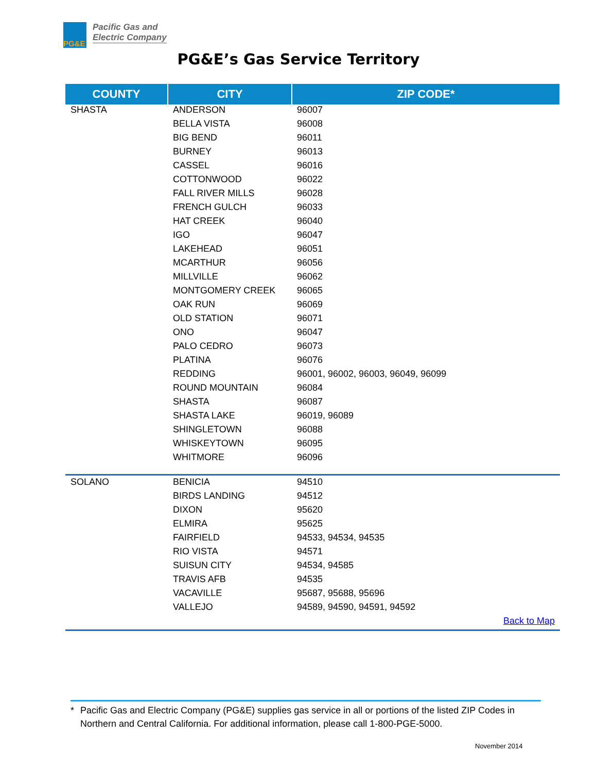PG&E
Pacific Gas and
Electric Company
PG&E’s Gas Service Territory
| COUNTY | CITY | ZIP CODE* |
| --- | --- | --- |
| SHASTA | ANDERSON | 96007 |
| | BELLA VISTA | 96008 |
| | BIG BEND | 96011 |
| | BURNEY | 96013 |
| | CASSEL | 96016 |
| | COTTONWOOD | 96022 |
| | FALL RIVER MILLS | 96028 |
| | FRENCH GULCH | 96033 |
| | HAT CREEK | 96040 |
| | IGO | 96047 |
| | LAKEHEAD | 96051 |
| | MCARTHUR | 96056 |
| | MILLVILLE | 96062 |
| | MONTGOMERY CREEK | 96065 |
| | OAK RUN | 96069 |
| | OLD STATION | 96071 |
| | ONO | 96047 |
| | PALO CEDRO | 96073 |
| | PLATINA | 96076 |
| | REDDING | 96001, 96002, 96003, 96049, 96099 |
| | ROUND MOUNTAIN | 96084 |
| | SHASTA | 96087 |
| | SHASTA LAKE | 96019, 96089 |
| | SHINGLETOWN | 96088 |
| | WHISKEYTOWN | 96095 |
| | WHITMORE | 96096 |
| SOLANO | BENICIA | 94510 |
| | BIRDS LANDING | 94512 |
| | DIXON | 95620 |
| | ELMIRA | 95625 |
| | FAIRFIELD | 94533, 94534, 94535 |
| | RIO VISTA | 94571 |
| | SUISUN CITY | 94534, 94585 |
| | TRAVIS AFB | 94535 |
| | VACAVILLE | 95687, 95688, 95696 |
| | VALLEJO | 94589, 94590, 94591, 94592 |
| Back to Map | | |
* Pacific Gas and Electric Company (PG&E) supplies gas service in all or portions of the listed ZIP Codes in Northern and Central California. For additional information, please call 1-800-PGE-5000.
November 2014